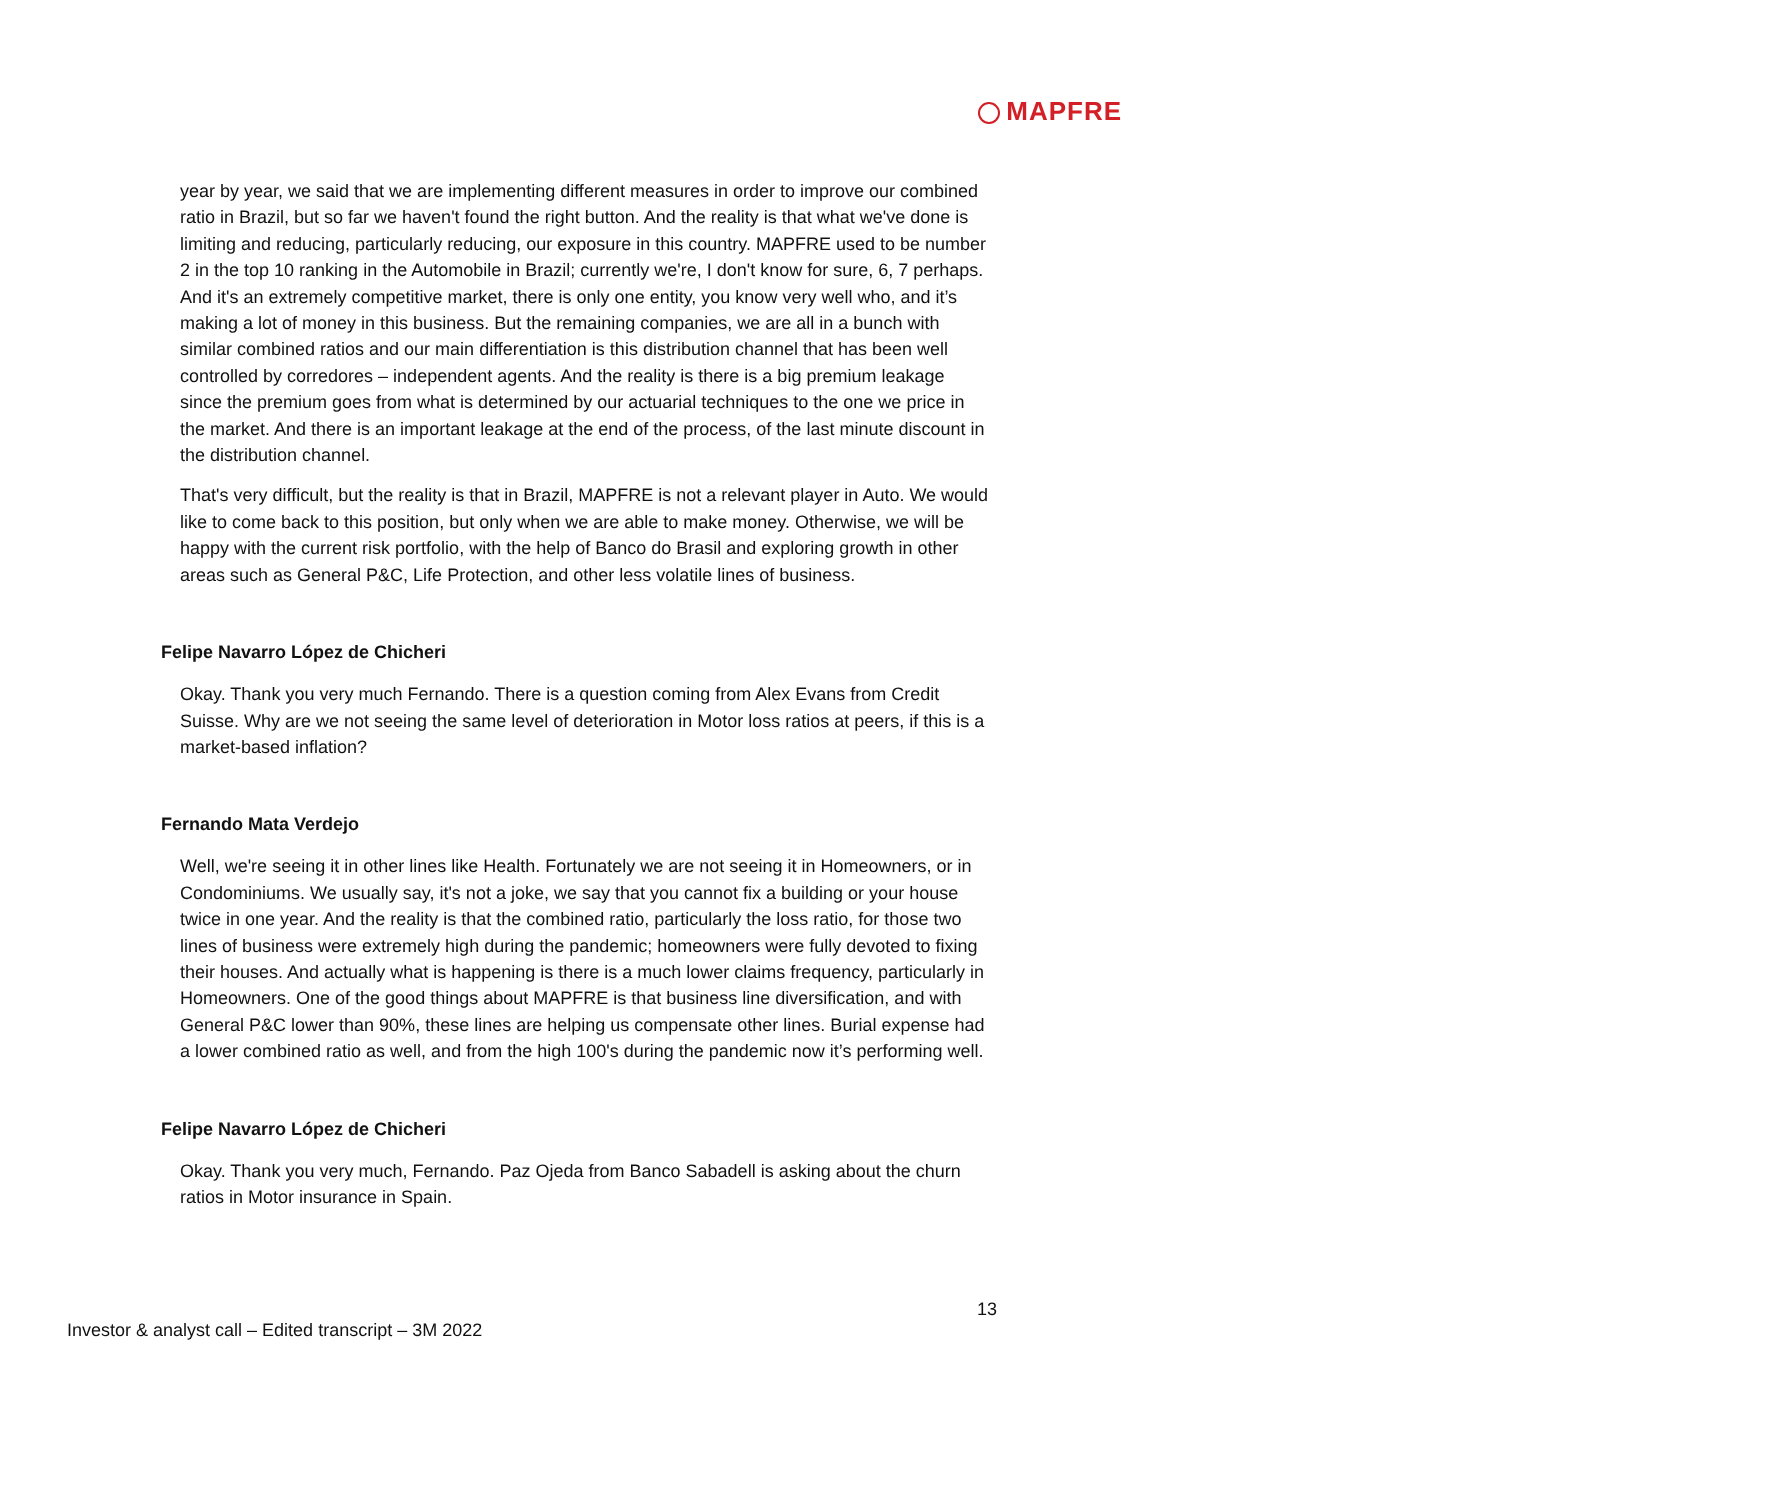MAPFRE
year by year, we said that we are implementing different measures in order to improve our combined ratio in Brazil, but so far we haven't found the right button. And the reality is that what we've done is limiting and reducing, particularly reducing, our exposure in this country. MAPFRE used to be number 2 in the top 10 ranking in the Automobile in Brazil; currently we're, I don't know for sure, 6, 7 perhaps. And it's an extremely competitive market, there is only one entity, you know very well who, and it’s making a lot of money in this business. But the remaining companies, we are all in a bunch with similar combined ratios and our main differentiation is this distribution channel that has been well controlled by corredores – independent agents. And the reality is there is a big premium leakage since the premium goes from what is determined by our actuarial techniques to the one we price in the market. And there is an important leakage at the end of the process, of the last minute discount in the distribution channel.
That's very difficult, but the reality is that in Brazil, MAPFRE is not a relevant player in Auto. We would like to come back to this position, but only when we are able to make money. Otherwise, we will be happy with the current risk portfolio, with the help of Banco do Brasil and exploring growth in other areas such as General P&C, Life Protection, and other less volatile lines of business.
Felipe Navarro López de Chicheri
Okay. Thank you very much Fernando. There is a question coming from Alex Evans from Credit Suisse. Why are we not seeing the same level of deterioration in Motor loss ratios at peers, if this is a market-based inflation?
Fernando Mata Verdejo
Well, we're seeing it in other lines like Health. Fortunately we are not seeing it in Homeowners, or in Condominiums. We usually say, it's not a joke, we say that you cannot fix a building or your house twice in one year. And the reality is that the combined ratio, particularly the loss ratio, for those two lines of business were extremely high during the pandemic; homeowners were fully devoted to fixing their houses. And actually what is happening is there is a much lower claims frequency, particularly in Homeowners. One of the good things about MAPFRE is that business line diversification, and with General P&C lower than 90%, these lines are helping us compensate other lines. Burial expense had a lower combined ratio as well, and from the high 100's during the pandemic now it’s performing well.
Felipe Navarro López de Chicheri
Okay. Thank you very much, Fernando. Paz Ojeda from Banco Sabadell is asking about the churn ratios in Motor insurance in Spain.
13
Investor & analyst call – Edited transcript – 3M 2022